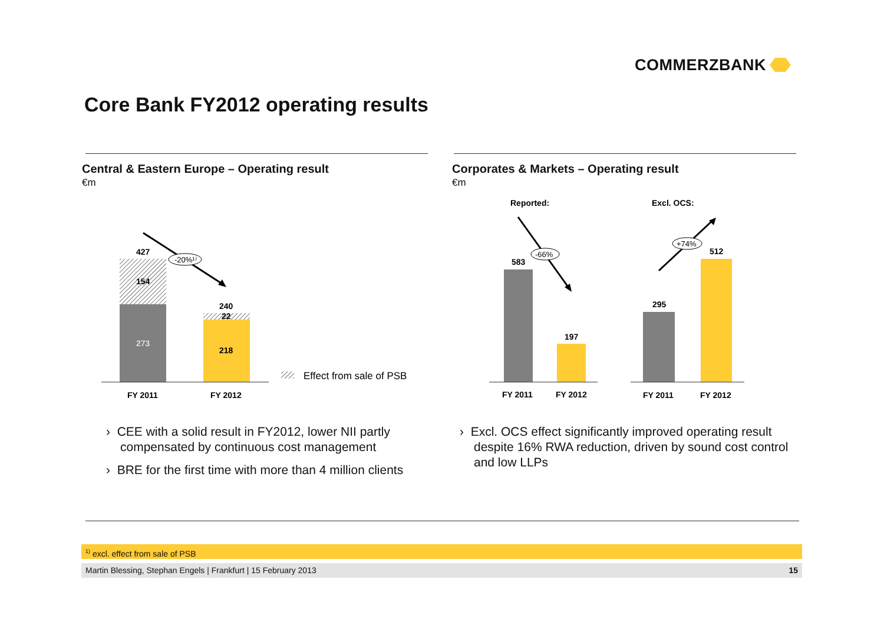COMMERZBANK
Core Bank FY2012 operating results
Central & Eastern Europe – Operating result
€m
Corporates & Markets – Operating result
€m
427
154
273
240
22
218
FY 2011
FY 2012
-20%¹⁾
Effect from sale of PSB
Reported:
Excl. OCS:
583
197
295
512
FY 2011
FY 2012
FY 2011
FY 2012
-66%
+74%
› CEE with a solid result in FY2012, lower NII partly compensated by continuous cost management
› BRE for the first time with more than 4 million clients
› Excl. OCS effect significantly improved operating result despite 16% RWA reduction, driven by sound cost control and low LLPs
<sup>1)</sup> excl. effect from sale of PSB
Martin Blessing, Stephan Engels | Frankfurt | 15 February 2013 15